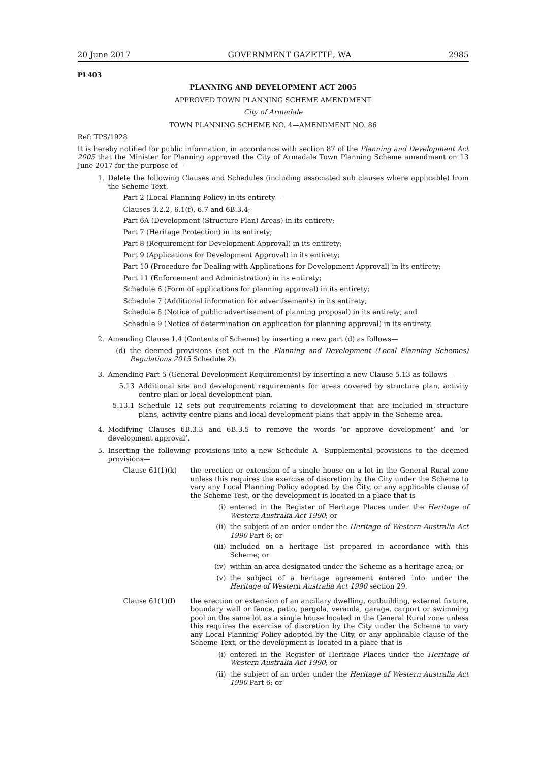20 June 2017 GOVERNMENT GAZETTE, WA 2985
PL403
PLANNING AND DEVELOPMENT ACT 2005
APPROVED TOWN PLANNING SCHEME AMENDMENT
City of Armadale
TOWN PLANNING SCHEME NO. 4—AMENDMENT NO. 86
Ref: TPS/1928
It is hereby notified for public information, in accordance with section 87 of the Planning and Development Act 2005 that the Minister for Planning approved the City of Armadale Town Planning Scheme amendment on 13 June 2017 for the purpose of—
1. Delete the following Clauses and Schedules (including associated sub clauses where applicable) from the Scheme Text.
Part 2 (Local Planning Policy) in its entirety—
Clauses 3.2.2, 6.1(f), 6.7 and 6B.3.4;
Part 6A (Development (Structure Plan) Areas) in its entirety;
Part 7 (Heritage Protection) in its entirety;
Part 8 (Requirement for Development Approval) in its entirety;
Part 9 (Applications for Development Approval) in its entirety;
Part 10 (Procedure for Dealing with Applications for Development Approval) in its entirety;
Part 11 (Enforcement and Administration) in its entirety;
Schedule 6 (Form of applications for planning approval) in its entirety;
Schedule 7 (Additional information for advertisements) in its entirety;
Schedule 8 (Notice of public advertisement of planning proposal) in its entirety; and
Schedule 9 (Notice of determination on application for planning approval) in its entirety.
2. Amending Clause 1.4 (Contents of Scheme) by inserting a new part (d) as follows—
(d) the deemed provisions (set out in the Planning and Development (Local Planning Schemes) Regulations 2015 Schedule 2).
3. Amending Part 5 (General Development Requirements) by inserting a new Clause 5.13 as follows—
5.13 Additional site and development requirements for areas covered by structure plan, activity centre plan or local development plan.
5.13.1 Schedule 12 sets out requirements relating to development that are included in structure plans, activity centre plans and local development plans that apply in the Scheme area.
4. Modifying Clauses 6B.3.3 and 6B.3.5 to remove the words ‘or approve development’ and ‘or development approval’.
5. Inserting the following provisions into a new Schedule A—Supplemental provisions to the deemed provisions—
Clause 61(1)(k) the erection or extension of a single house on a lot in the General Rural zone unless this requires the exercise of discretion by the City under the Scheme to vary any Local Planning Policy adopted by the City, or any applicable clause of the Scheme Test, or the development is located in a place that is—
(i) entered in the Register of Heritage Places under the Heritage of Western Australia Act 1990; or
(ii) the subject of an order under the Heritage of Western Australia Act 1990 Part 6; or
(iii) included on a heritage list prepared in accordance with this Scheme; or
(iv) within an area designated under the Scheme as a heritage area; or
(v) the subject of a heritage agreement entered into under the Heritage of Western Australia Act 1990 section 29.
Clause 61(1)(I) the erection or extension of an ancillary dwelling, outbuilding, external fixture, boundary wall or fence, patio, pergola, veranda, garage, carport or swimming pool on the same lot as a single house located in the General Rural zone unless this requires the exercise of discretion by the City under the Scheme to vary any Local Planning Policy adopted by the City, or any applicable clause of the Scheme Text, or the development is located in a place that is—
(i) entered in the Register of Heritage Places under the Heritage of Western Australia Act 1990; or
(ii) the subject of an order under the Heritage of Western Australia Act 1990 Part 6; or